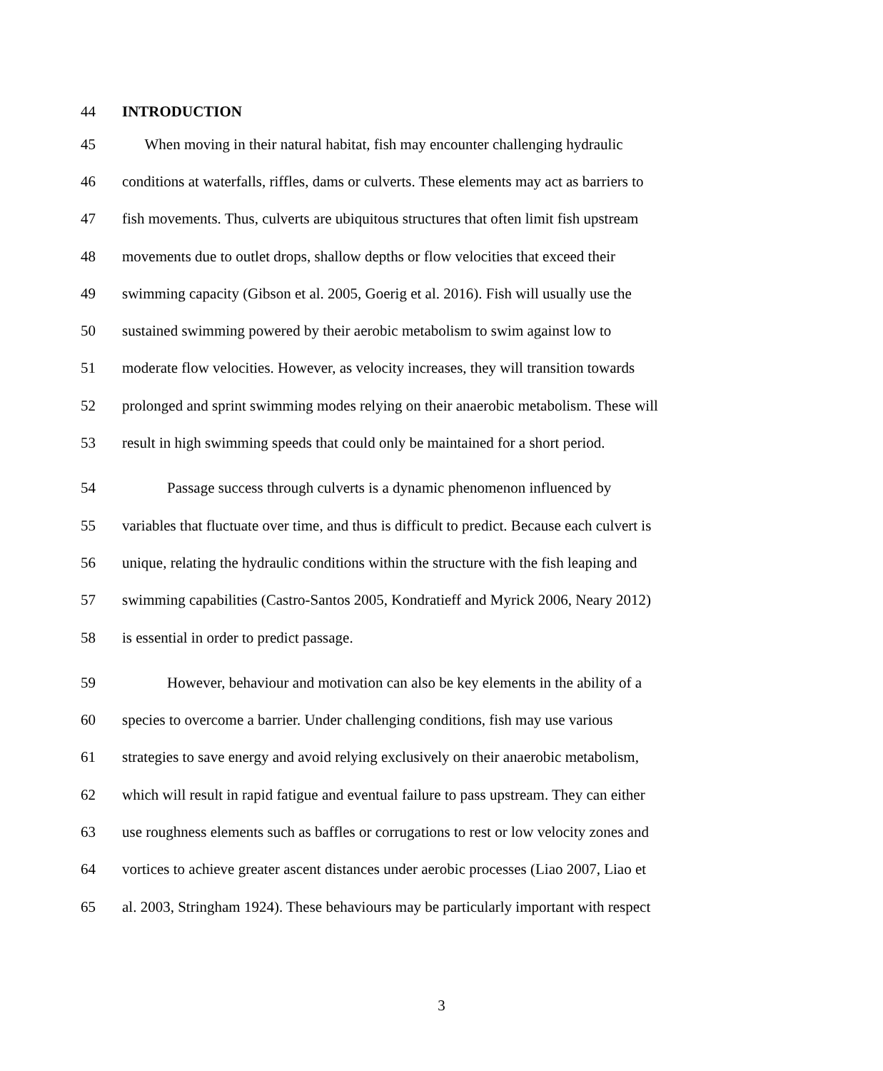44 INTRODUCTION
45 When moving in their natural habitat, fish may encounter challenging hydraulic
46 conditions at waterfalls, riffles, dams or culverts. These elements may act as barriers to
47 fish movements. Thus, culverts are ubiquitous structures that often limit fish upstream
48 movements due to outlet drops, shallow depths or flow velocities that exceed their
49 swimming capacity (Gibson et al. 2005, Goerig et al. 2016). Fish will usually use the
50 sustained swimming powered by their aerobic metabolism to swim against low to
51 moderate flow velocities. However, as velocity increases, they will transition towards
52 prolonged and sprint swimming modes relying on their anaerobic metabolism. These will
53 result in high swimming speeds that could only be maintained for a short period.
54 Passage success through culverts is a dynamic phenomenon influenced by
55 variables that fluctuate over time, and thus is difficult to predict. Because each culvert is
56 unique, relating the hydraulic conditions within the structure with the fish leaping and
57 swimming capabilities (Castro-Santos 2005, Kondratieff and Myrick 2006, Neary 2012)
58 is essential in order to predict passage.
59 However, behaviour and motivation can also be key elements in the ability of a
60 species to overcome a barrier. Under challenging conditions, fish may use various
61 strategies to save energy and avoid relying exclusively on their anaerobic metabolism,
62 which will result in rapid fatigue and eventual failure to pass upstream. They can either
63 use roughness elements such as baffles or corrugations to rest or low velocity zones and
64 vortices to achieve greater ascent distances under aerobic processes (Liao 2007, Liao et
65 al. 2003, Stringham 1924). These behaviours may be particularly important with respect
3